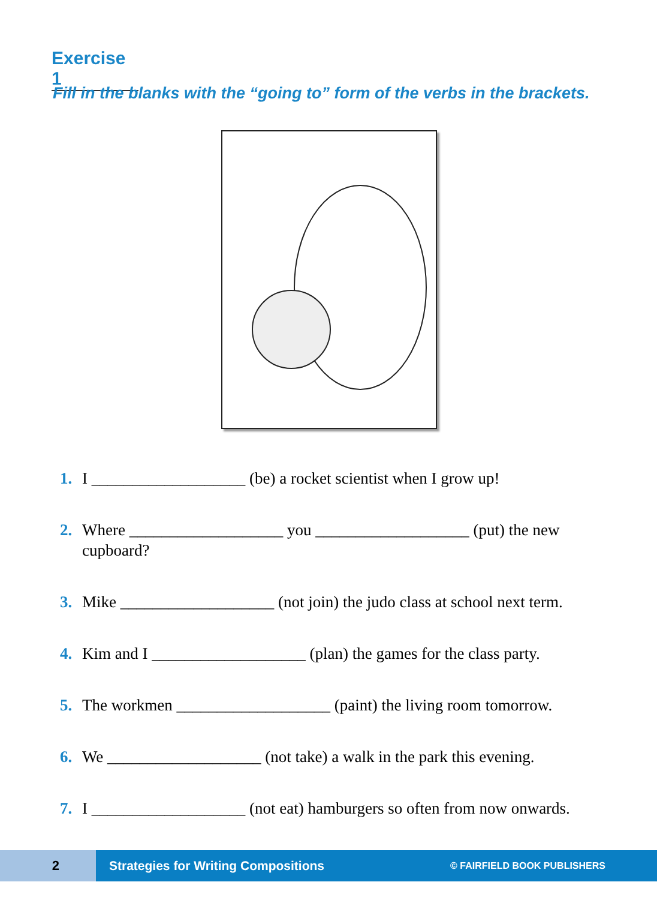Exercise 1
Fill in the blanks with the “going to” form of the verbs in the brackets.
1. I ___________________ (be) a rocket scientist when I grow up!
2. Where ___________________ you ___________________ (put) the new cupboard?
3. Mike ___________________ (not join) the judo class at school next term.
4. Kim and I ___________________ (plan) the games for the class party.
5. The workmen ___________________ (paint) the living room tomorrow.
6. We ___________________ (not take) a walk in the park this evening.
7. I ___________________ (not eat) hamburgers so often from now onwards.
2
Strategies for Writing Compositions © FAIRFIELD BOOK PUBLISHERS